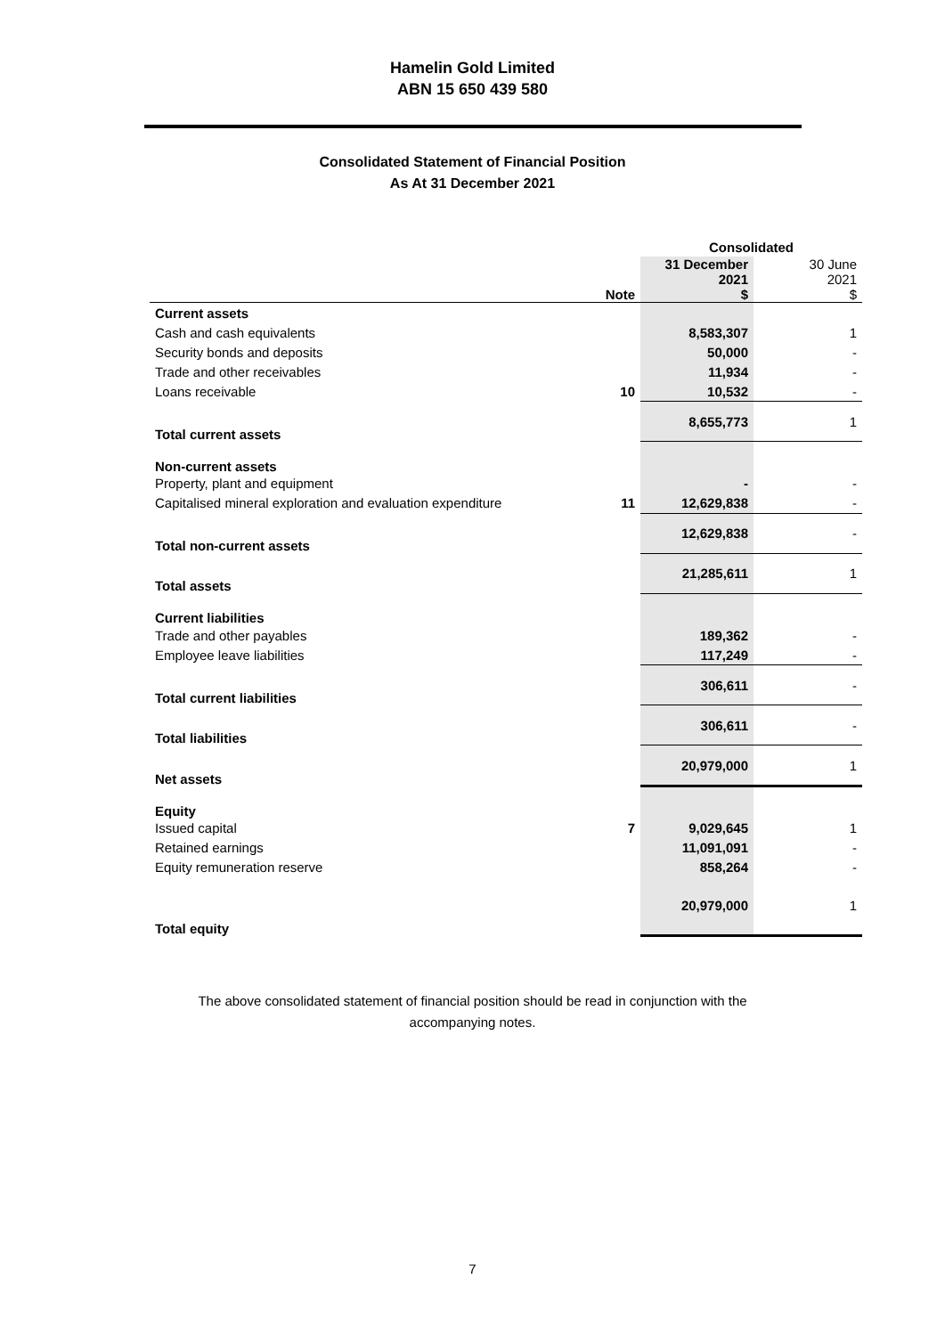Hamelin Gold Limited
ABN 15 650 439 580
Consolidated Statement of Financial Position
As At 31 December 2021
| | | Consolidated | |
| | Note | 31 December 2021 $ | 30 June 2021 $ |
| Current assets | | | |
| Cash and cash equivalents | | 8,583,307 | 1 |
| Security bonds and deposits | | 50,000 | - |
| Trade and other receivables | | 11,934 | - |
| Loans receivable | 10 | 10,532 | - |
| Total current assets | | 8,655,773 | 1 |
| Non-current assets | | | |
| Property, plant and equipment | | - | - |
| Capitalised mineral exploration and evaluation expenditure | 11 | 12,629,838 | - |
| Total non-current assets | | 12,629,838 | - |
| Total assets | | 21,285,611 | 1 |
| Current liabilities | | | |
| Trade and other payables | | 189,362 | - |
| Employee leave liabilities | | 117,249 | - |
| Total current liabilities | | 306,611 | - |
| Total liabilities | | 306,611 | - |
| Net assets | | 20,979,000 | 1 |
| Equity | | | |
| Issued capital | 7 | 9,029,645 | 1 |
| Retained earnings | | 11,091,091 | - |
| Equity remuneration reserve | | 858,264 | - |
| Total equity | | 20,979,000 | 1 |
The above consolidated statement of financial position should be read in conjunction with the
accompanying notes.
7